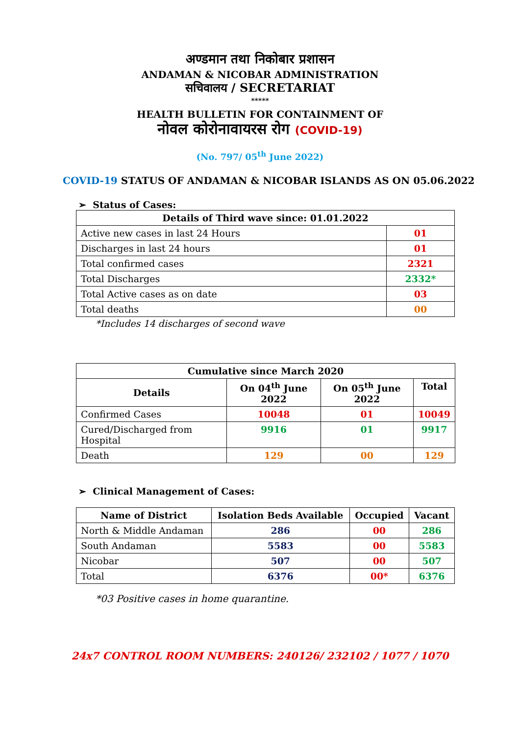अण्डमान तथा निकोबार प्रशासन
ANDAMAN & NICOBAR ADMINISTRATION
सचिवालय / SECRETARIAT
*****
HEALTH BULLETIN FOR CONTAINMENT OF
नोवल कोरोनावायरस रोग (COVID-19)
(No. 797/ 05<sup>th</sup> June 2022)
COVID-19 STATUS OF ANDAMAN & NICOBAR ISLANDS AS ON 05.06.2022
➢ Status of Cases:
| Details of Third wave since: 01.01.2022 | |
| --- | --- |
| Active new cases in last 24 Hours | 01 |
| Discharges in last 24 hours | 01 |
| Total confirmed cases | 2321 |
| Total Discharges | 2332* |
| Total Active cases as on date | 03 |
| Total deaths | 00 |
*Includes 14 discharges of second wave
| Cumulative since March 2020 | | | |
| --- | --- | --- | --- |
| Details | On 04<sup>th</sup> June 2022 | On 05<sup>th</sup> June 2022 | Total |
| Confirmed Cases | 10048 | 01 | 10049 |
| Cured/Discharged from Hospital | 9916 | 01 | 9917 |
| Death | 129 | 00 | 129 |
➢ Clinical Management of Cases:
| Name of District | Isolation Beds Available | Occupied | Vacant |
| --- | --- | --- | --- |
| North & Middle Andaman | 286 | 00 | 286 |
| South Andaman | 5583 | 00 | 5583 |
| Nicobar | 507 | 00 | 507 |
| Total | 6376 | 00* | 6376 |
*03 Positive cases in home quarantine.
24x7 CONTROL ROOM NUMBERS: 240126/ 232102 / 1077 / 1070